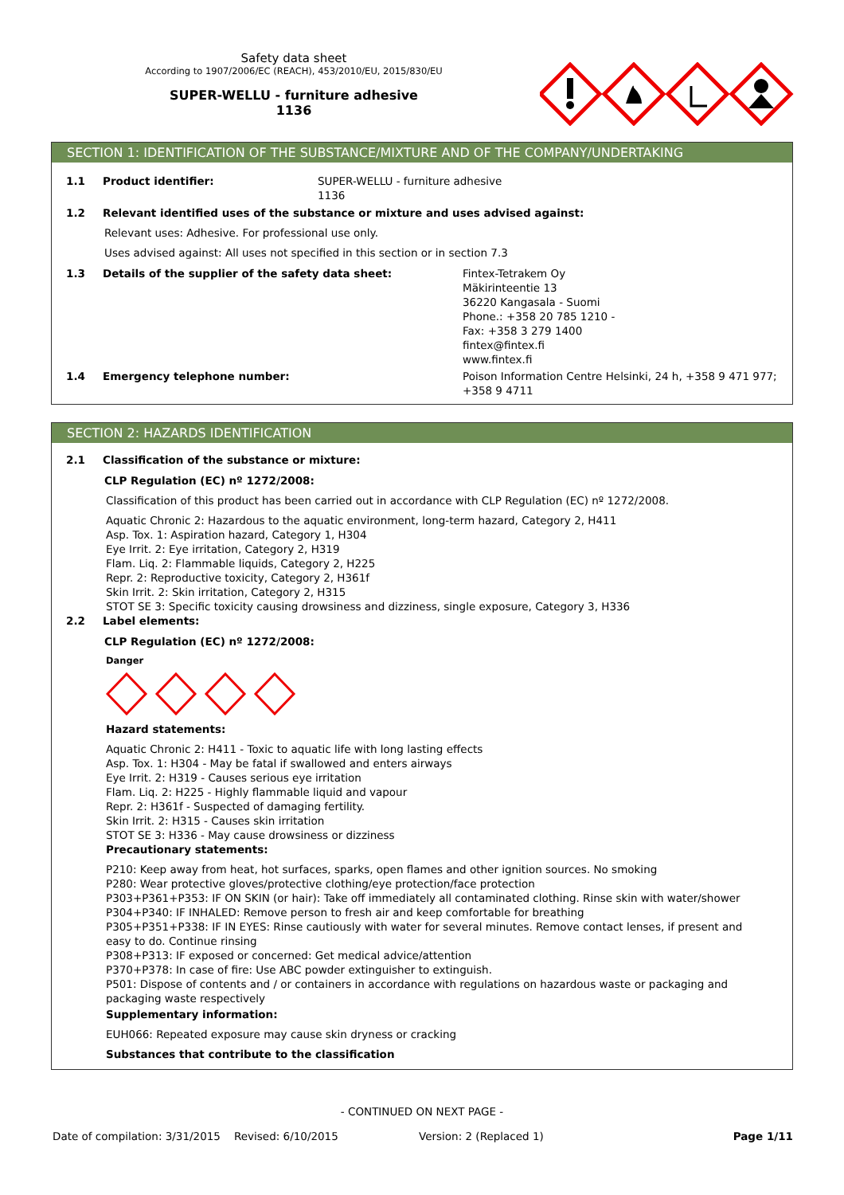Safety data sheet
According to 1907/2006/EC (REACH), 453/2010/EU, 2015/830/EU
SUPER-WELLU - furniture adhesive
1136
SECTION 1: IDENTIFICATION OF THE SUBSTANCE/MIXTURE AND OF THE COMPANY/UNDERTAKING
1.1 Product identifier: SUPER-WELLU - furniture adhesive
1136
1.2 Relevant identified uses of the substance or mixture and uses advised against:
Relevant uses: Adhesive. For professional use only.
Uses advised against: All uses not specified in this section or in section 7.3
1.3 Details of the supplier of the safety data sheet: Fintex-Tetrakem Oy
Mäkirinteentie 13
36220 Kangasala - Suomi
Phone.: +358 20 785 1210 -
Fax: +358 3 279 1400
fintex@fintex.fi
www.fintex.fi
1.4 Emergency telephone number: Poison Information Centre Helsinki, 24 h, +358 9 471 977;
+358 9 4711
SECTION 2: HAZARDS IDENTIFICATION
2.1 Classification of the substance or mixture:
CLP Regulation (EC) nº 1272/2008:
Classification of this product has been carried out in accordance with CLP Regulation (EC) nº 1272/2008.
Aquatic Chronic 2: Hazardous to the aquatic environment, long-term hazard, Category 2, H411
Asp. Tox. 1: Aspiration hazard, Category 1, H304
Eye Irrit. 2: Eye irritation, Category 2, H319
Flam. Liq. 2: Flammable liquids, Category 2, H225
Repr. 2: Reproductive toxicity, Category 2, H361f
Skin Irrit. 2: Skin irritation, Category 2, H315
STOT SE 3: Specific toxicity causing drowsiness and dizziness, single exposure, Category 3, H336
2.2 Label elements:
CLP Regulation (EC) nº 1272/2008:
Danger
Hazard statements:
Aquatic Chronic 2: H411 - Toxic to aquatic life with long lasting effects
Asp. Tox. 1: H304 - May be fatal if swallowed and enters airways
Eye Irrit. 2: H319 - Causes serious eye irritation
Flam. Liq. 2: H225 - Highly flammable liquid and vapour
Repr. 2: H361f - Suspected of damaging fertility.
Skin Irrit. 2: H315 - Causes skin irritation
STOT SE 3: H336 - May cause drowsiness or dizziness
Precautionary statements:
P210: Keep away from heat, hot surfaces, sparks, open flames and other ignition sources. No smoking
P280: Wear protective gloves/protective clothing/eye protection/face protection
P303+P361+P353: IF ON SKIN (or hair): Take off immediately all contaminated clothing. Rinse skin with water/shower
P304+P340: IF INHALED: Remove person to fresh air and keep comfortable for breathing
P305+P351+P338: IF IN EYES: Rinse cautiously with water for several minutes. Remove contact lenses, if present and easy to do. Continue rinsing
P308+P313: IF exposed or concerned: Get medical advice/attention
P370+P378: In case of fire: Use ABC powder extinguisher to extinguish.
P501: Dispose of contents and / or containers in accordance with regulations on hazardous waste or packaging and packaging waste respectively
Supplementary information:
EUH066: Repeated exposure may cause skin dryness or cracking
Substances that contribute to the classification
- CONTINUED ON NEXT PAGE -
Date of compilation: 3/31/2015 Revised: 6/10/2015 Version: 2 (Replaced 1) Page 1/11